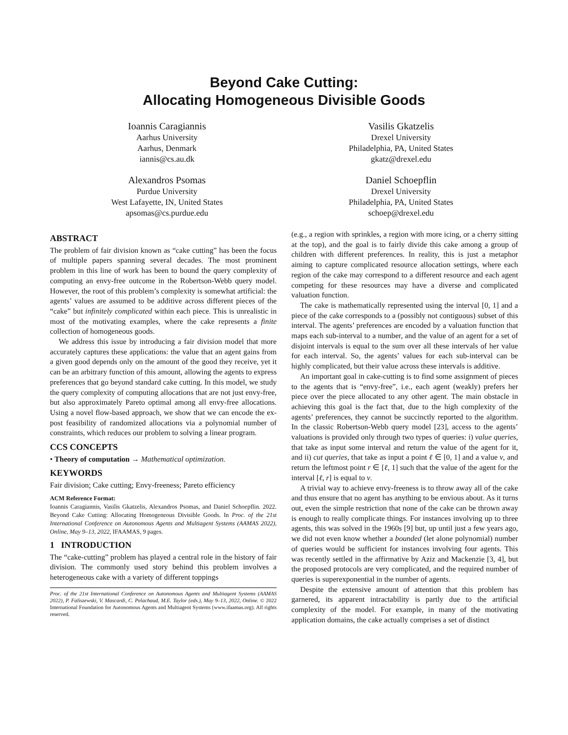Beyond Cake Cutting:
Allocating Homogeneous Divisible Goods
Ioannis Caragiannis
Aarhus University
Aarhus, Denmark
iannis@cs.au.dk
Vasilis Gkatzelis
Drexel University
Philadelphia, PA, United States
gkatz@drexel.edu
Alexandros Psomas
Purdue University
West Lafayette, IN, United States
apsomas@cs.purdue.edu
Daniel Schoepflin
Drexel University
Philadelphia, PA, United States
schoep@drexel.edu
ABSTRACT
The problem of fair division known as “cake cutting” has been the focus of multiple papers spanning several decades. The most prominent problem in this line of work has been to bound the query complexity of computing an envy-free outcome in the Robertson-Webb query model. However, the root of this problem’s complexity is somewhat artificial: the agents’ values are assumed to be additive across different pieces of the “cake” but infinitely complicated within each piece. This is unrealistic in most of the motivating examples, where the cake represents a finite collection of homogeneous goods.
We address this issue by introducing a fair division model that more accurately captures these applications: the value that an agent gains from a given good depends only on the amount of the good they receive, yet it can be an arbitrary function of this amount, allowing the agents to express preferences that go beyond standard cake cutting. In this model, we study the query complexity of computing allocations that are not just envy-free, but also approximately Pareto optimal among all envy-free allocations. Using a novel flow-based approach, we show that we can encode the ex-post feasibility of randomized allocations via a polynomial number of constraints, which reduces our problem to solving a linear program.
CCS CONCEPTS
• Theory of computation → Mathematical optimization.
KEYWORDS
Fair division; Cake cutting; Envy-freeness; Pareto efficiency
ACM Reference Format:
Ioannis Caragiannis, Vasilis Gkatzelis, Alexandros Psomas, and Daniel Schoepflin. 2022. Beyond Cake Cutting: Allocating Homogeneous Divisible Goods. In Proc. of the 21st International Conference on Autonomous Agents and Multiagent Systems (AAMAS 2022), Online, May 9–13, 2022, IFAAMAS, 9 pages.
1 INTRODUCTION
The “cake-cutting” problem has played a central role in the history of fair division. The commonly used story behind this problem involves a heterogeneous cake with a variety of different toppings
Proc. of the 21st International Conference on Autonomous Agents and Multiagent Systems (AAMAS 2022), P. Faliszewski, V. Mascardi, C. Pelachaud, M.E. Taylor (eds.), May 9–13, 2022, Online. © 2022 International Foundation for Autonomous Agents and Multiagent Systems (www.ifaamas.org). All rights reserved.
(e.g., a region with sprinkles, a region with more icing, or a cherry sitting at the top), and the goal is to fairly divide this cake among a group of children with different preferences. In reality, this is just a metaphor aiming to capture complicated resource allocation settings, where each region of the cake may correspond to a different resource and each agent competing for these resources may have a diverse and complicated valuation function.
The cake is mathematically represented using the interval [0, 1] and a piece of the cake corresponds to a (possibly not contiguous) subset of this interval. The agents’ preferences are encoded by a valuation function that maps each sub-interval to a number, and the value of an agent for a set of disjoint intervals is equal to the sum over all these intervals of her value for each interval. So, the agents’ values for each sub-interval can be highly complicated, but their value across these intervals is additive.
An important goal in cake-cutting is to find some assignment of pieces to the agents that is “envy-free”, i.e., each agent (weakly) prefers her piece over the piece allocated to any other agent. The main obstacle in achieving this goal is the fact that, due to the high complexity of the agents’ preferences, they cannot be succinctly reported to the algorithm. In the classic Robertson-Webb query model [23], access to the agents’ valuations is provided only through two types of queries: i) value queries, that take as input some interval and return the value of the agent for it, and ii) cut queries, that take as input a point ℓ ∈ [0, 1] and a value v, and return the leftmost point r ∈ [ℓ, 1] such that the value of the agent for the interval [ℓ, r] is equal to v.
A trivial way to achieve envy-freeness is to throw away all of the cake and thus ensure that no agent has anything to be envious about. As it turns out, even the simple restriction that none of the cake can be thrown away is enough to really complicate things. For instances involving up to three agents, this was solved in the 1960s [9] but, up until just a few years ago, we did not even know whether a bounded (let alone polynomial) number of queries would be sufficient for instances involving four agents. This was recently settled in the affirmative by Aziz and Mackenzie [3, 4], but the proposed protocols are very complicated, and the required number of queries is superexponential in the number of agents.
Despite the extensive amount of attention that this problem has garnered, its apparent intractability is partly due to the artificial complexity of the model. For example, in many of the motivating application domains, the cake actually comprises a set of distinct